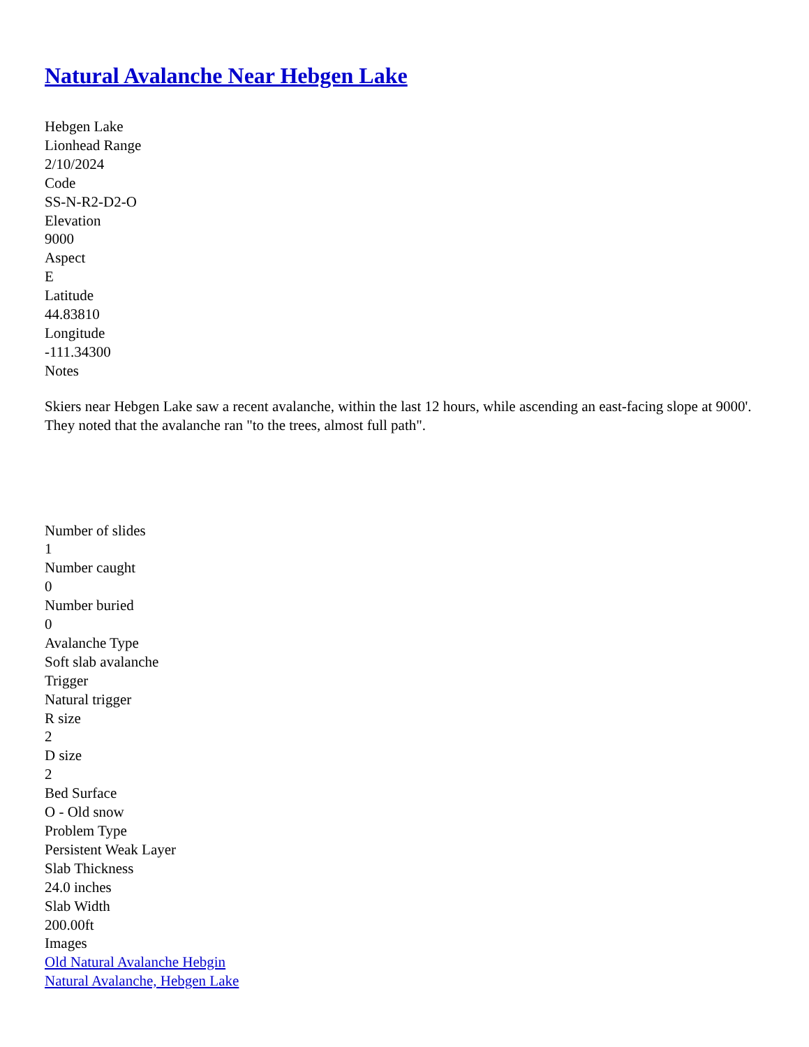Natural Avalanche Near Hebgen Lake
Hebgen Lake
Lionhead Range
2/10/2024
Code
SS-N-R2-D2-O
Elevation
9000
Aspect
E
Latitude
44.83810
Longitude
-111.34300
Notes
Skiers near Hebgen Lake saw a recent avalanche, within the last 12 hours, while ascending an east-facing slope at 9000'. They noted that the avalanche ran "to the trees, almost full path".
Number of slides
1
Number caught
0
Number buried
0
Avalanche Type
Soft slab avalanche
Trigger
Natural trigger
R size
2
D size
2
Bed Surface
O - Old snow
Problem Type
Persistent Weak Layer
Slab Thickness
24.0 inches
Slab Width
200.00ft
Images
Old Natural Avalanche Hebgin
Natural Avalanche, Hebgen Lake